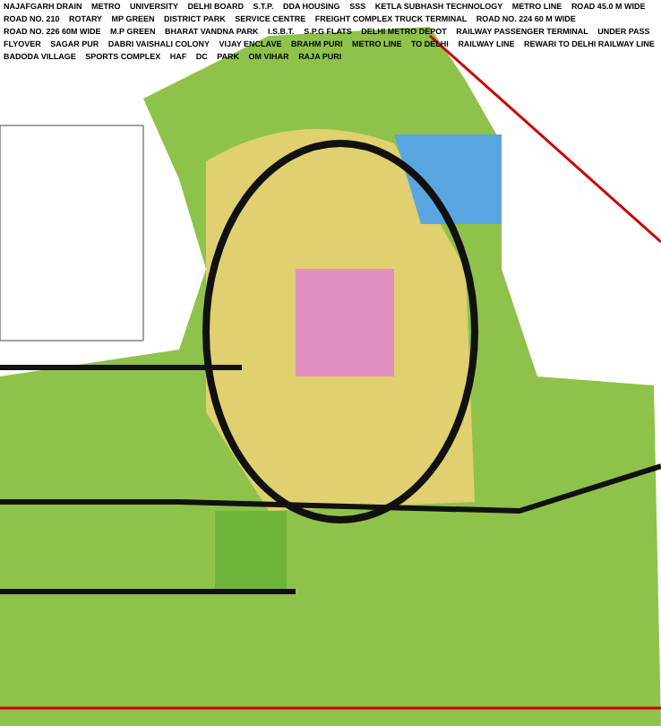NAJAFGARH DRAIN METRO UNIVERSITY DELHI BOARD S.T.P. DDA HOUSING SSS KETLA SUBHASH TECHNOLOGY METRO LINE ROAD 45.0 M WIDE ROAD NO. 210 ROTARY MP GREEN DISTRICT PARK SERVICE CENTRE FREIGHT COMPLEX TRUCK TERMINAL ROAD NO. 224 60 M WIDE ROAD NO. 226 60M WIDE M.P GREEN BHARAT VANDNA PARK I.S.B.T. S.P.G FLATS DELHI METRO DEPOT RAILWAY PASSENGER TERMINAL UNDER PASS FLYOVER SAGAR PUR DABRI VAISHALI COLONY VIJAY ENCLAVE BRAHM PURI METRO LINE TO DELHI RAILWAY LINE REWARI TO DELHI RAILWAY LINE BADODA VILLAGE SPORTS COMPLEX HAF DC PARK OM VIHAR RAJA PURI